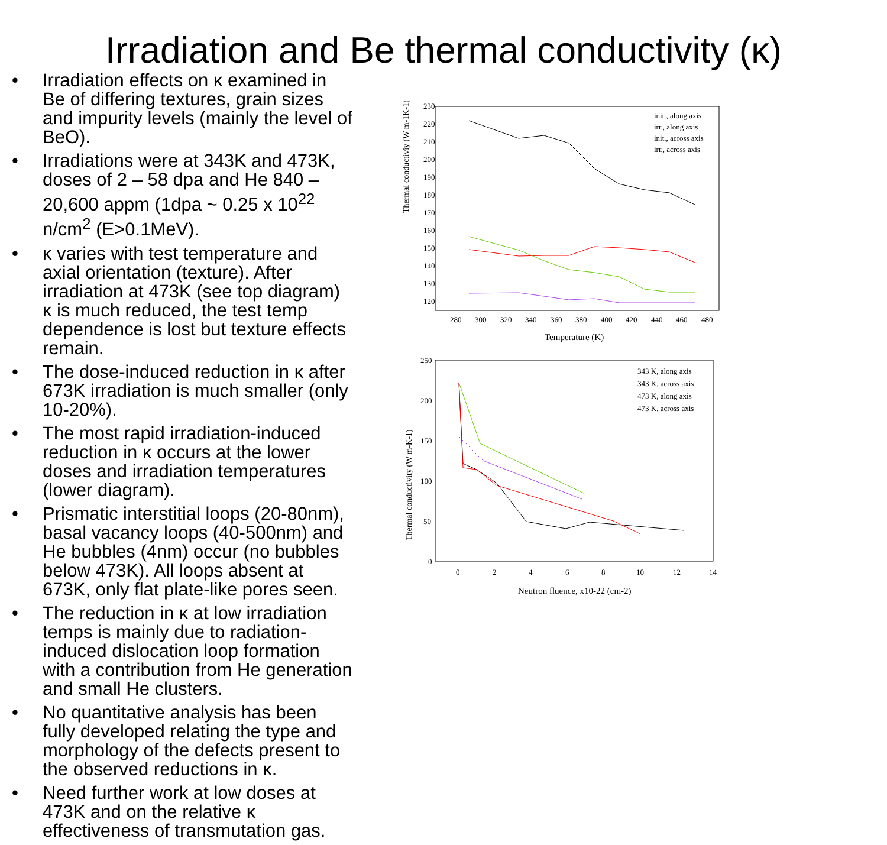Irradiation and Be thermal conductivity (κ)
• Irradiation effects on κ examined in Be of differing textures, grain sizes and impurity levels (mainly the level of BeO).
• Irradiations were at 343K and 473K, doses of 2 – 58 dpa and He 840 – 20,600 appm (1dpa ~ 0.25 x 10<sup>22</sup> n/cm<sup>2</sup> (E>0.1MeV).
• κ varies with test temperature and axial orientation (texture). After irradiation at 473K (see top diagram) κ is much reduced, the test temp dependence is lost but texture effects remain.
• The dose-induced reduction in κ after 673K irradiation is much smaller (only 10-20%).
• The most rapid irradiation-induced reduction in κ occurs at the lower doses and irradiation temperatures (lower diagram).
• Prismatic interstitial loops (20-80nm), basal vacancy loops (40-500nm) and He bubbles (4nm) occur (no bubbles below 473K). All loops absent at 673K, only flat plate-like pores seen.
• The reduction in κ at low irradiation temps is mainly due to radiation-induced dislocation loop formation with a contribution from He generation and small He clusters.
• No quantitative analysis has been fully developed relating the type and morphology of the defects present to the observed reductions in κ.
• Need further work at low doses at 473K and on the relative κ effectiveness of transmutation gas.
Thermal conductiviy (W m-1K-1)
230
220
210
200
190
180
170
160
150
140
130
120
280
300
320
340
360
380
400
420
440
460
480
Temperature (K)
init., along axis
irr., along axis
init., across axis
irr., across axis
Thermal conductivity (W m-K-1)
250
200
150
100
50
0
0
2
4
6
8
10
12
14
Neutron fluence, x10-22 (cm-2)
343 K, along axis
343 K, across axis
473 K, along axis
473 K, across axis